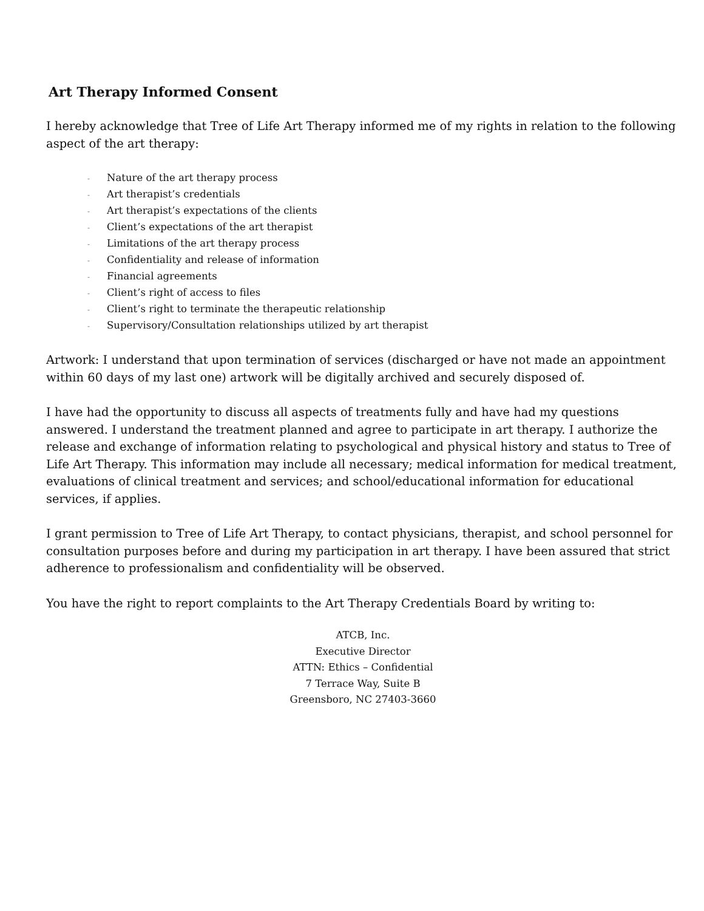Art Therapy Informed Consent
I hereby acknowledge that Tree of Life Art Therapy informed me of my rights in relation to the following aspect of the art therapy:
- Nature of the art therapy process
- Art therapist’s credentials
- Art therapist’s expectations of the clients
- Client’s expectations of the art therapist
- Limitations of the art therapy process
- Confidentiality and release of information
- Financial agreements
- Client’s right of access to files
- Client’s right to terminate the therapeutic relationship
- Supervisory/Consultation relationships utilized by art therapist
Artwork: I understand that upon termination of services (discharged or have not made an appointment within 60 days of my last one) artwork will be digitally archived and securely disposed of.
I have had the opportunity to discuss all aspects of treatments fully and have had my questions answered. I understand the treatment planned and agree to participate in art therapy. I authorize the release and exchange of information relating to psychological and physical history and status to Tree of Life Art Therapy. This information may include all necessary; medical information for medical treatment, evaluations of clinical treatment and services; and school/educational information for educational services, if applies.
I grant permission to Tree of Life Art Therapy, to contact physicians, therapist, and school personnel for consultation purposes before and during my participation in art therapy. I have been assured that strict adherence to professionalism and confidentiality will be observed.
You have the right to report complaints to the Art Therapy Credentials Board by writing to:
ATCB, Inc.
Executive Director
ATTN: Ethics – Confidential
7 Terrace Way, Suite B
Greensboro, NC 27403-3660